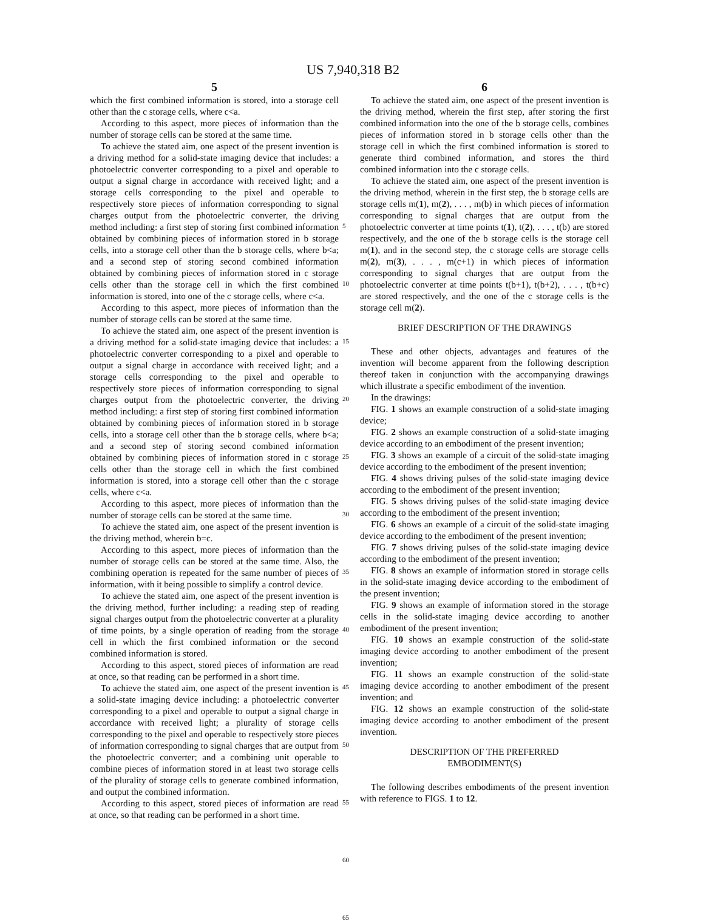US 7,940,318 B2
5
which the first combined information is stored, into a storage cell other than the c storage cells, where c<a.
According to this aspect, more pieces of information than the number of storage cells can be stored at the same time.
To achieve the stated aim, one aspect of the present invention is a driving method for a solid-state imaging device that includes: a photoelectric converter corresponding to a pixel and operable to output a signal charge in accordance with received light; and a storage cells corresponding to the pixel and operable to respectively store pieces of information corresponding to signal charges output from the photoelectric converter, the driving method including: a first step of storing first combined information obtained by combining pieces of information stored in b storage cells, into a storage cell other than the b storage cells, where b<a; and a second step of storing second combined information obtained by combining pieces of information stored in c storage cells other than the storage cell in which the first combined information is stored, into one of the c storage cells, where c<a.
According to this aspect, more pieces of information than the number of storage cells can be stored at the same time.
To achieve the stated aim, one aspect of the present invention is a driving method for a solid-state imaging device that includes: a photoelectric converter corresponding to a pixel and operable to output a signal charge in accordance with received light; and a storage cells corresponding to the pixel and operable to respectively store pieces of information corresponding to signal charges output from the photoelectric converter, the driving method including: a first step of storing first combined information obtained by combining pieces of information stored in b storage cells, into a storage cell other than the b storage cells, where b<a; and a second step of storing second combined information obtained by combining pieces of information stored in c storage cells other than the storage cell in which the first combined information is stored, into a storage cell other than the c storage cells, where c<a.
According to this aspect, more pieces of information than the number of storage cells can be stored at the same time.
To achieve the stated aim, one aspect of the present invention is the driving method, wherein b=c.
According to this aspect, more pieces of information than the number of storage cells can be stored at the same time. Also, the combining operation is repeated for the same number of pieces of information, with it being possible to simplify a control device.
To achieve the stated aim, one aspect of the present invention is the driving method, further including: a reading step of reading signal charges output from the photoelectric converter at a plurality of time points, by a single operation of reading from the storage cell in which the first combined information or the second combined information is stored.
According to this aspect, stored pieces of information are read at once, so that reading can be performed in a short time.
To achieve the stated aim, one aspect of the present invention is a solid-state imaging device including: a photoelectric converter corresponding to a pixel and operable to output a signal charge in accordance with received light; a plurality of storage cells corresponding to the pixel and operable to respectively store pieces of information corresponding to signal charges that are output from the photoelectric converter; and a combining unit operable to combine pieces of information stored in at least two storage cells of the plurality of storage cells to generate combined information, and output the combined information.
According to this aspect, stored pieces of information are read at once, so that reading can be performed in a short time.
5
10
15
20
25
30
35
40
45
50
55
60
65
6
To achieve the stated aim, one aspect of the present invention is the driving method, wherein the first step, after storing the first combined information into the one of the b storage cells, combines pieces of information stored in b storage cells other than the storage cell in which the first combined information is stored to generate third combined information, and stores the third combined information into the c storage cells.
To achieve the stated aim, one aspect of the present invention is the driving method, wherein in the first step, the b storage cells are storage cells m(1), m(2), . . . , m(b) in which pieces of information corresponding to signal charges that are output from the photoelectric converter at time points t(1), t(2), . . . , t(b) are stored respectively, and the one of the b storage cells is the storage cell m(1), and in the second step, the c storage cells are storage cells m(2), m(3), . . . , m(c+1) in which pieces of information corresponding to signal charges that are output from the photoelectric converter at time points t(b+1), t(b+2), . . . , t(b+c) are stored respectively, and the one of the c storage cells is the storage cell m(2).
BRIEF DESCRIPTION OF THE DRAWINGS
These and other objects, advantages and features of the invention will become apparent from the following description thereof taken in conjunction with the accompanying drawings which illustrate a specific embodiment of the invention.
In the drawings:
FIG. 1 shows an example construction of a solid-state imaging device;
FIG. 2 shows an example construction of a solid-state imaging device according to an embodiment of the present invention;
FIG. 3 shows an example of a circuit of the solid-state imaging device according to the embodiment of the present invention;
FIG. 4 shows driving pulses of the solid-state imaging device according to the embodiment of the present invention;
FIG. 5 shows driving pulses of the solid-state imaging device according to the embodiment of the present invention;
FIG. 6 shows an example of a circuit of the solid-state imaging device according to the embodiment of the present invention;
FIG. 7 shows driving pulses of the solid-state imaging device according to the embodiment of the present invention;
FIG. 8 shows an example of information stored in storage cells in the solid-state imaging device according to the embodiment of the present invention;
FIG. 9 shows an example of information stored in the storage cells in the solid-state imaging device according to another embodiment of the present invention;
FIG. 10 shows an example construction of the solid-state imaging device according to another embodiment of the present invention;
FIG. 11 shows an example construction of the solid-state imaging device according to another embodiment of the present invention; and
FIG. 12 shows an example construction of the solid-state imaging device according to another embodiment of the present invention.
DESCRIPTION OF THE PREFERRED
EMBODIMENT(S)
The following describes embodiments of the present invention with reference to FIGS. 1 to 12.